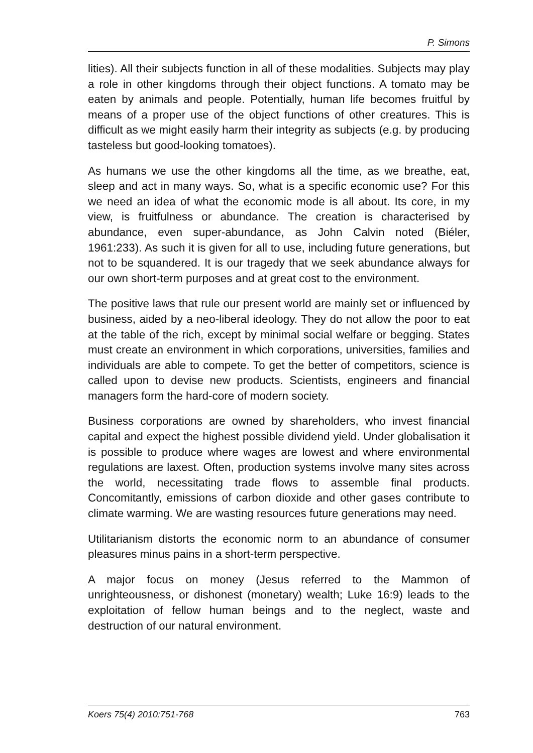P. Simons
lities). All their subjects function in all of these modalities. Subjects may play a role in other kingdoms through their object functions. A tomato may be eaten by animals and people. Potentially, human life becomes fruitful by means of a proper use of the object functions of other creatures. This is difficult as we might easily harm their integrity as subjects (e.g. by producing tasteless but good-looking tomatoes).
As humans we use the other kingdoms all the time, as we breathe, eat, sleep and act in many ways. So, what is a specific economic use? For this we need an idea of what the economic mode is all about. Its core, in my view, is fruitfulness or abundance. The creation is characterised by abundance, even super-abundance, as John Calvin noted (Biéler, 1961:233). As such it is given for all to use, including future generations, but not to be squandered. It is our tragedy that we seek abundance always for our own short-term purposes and at great cost to the environment.
The positive laws that rule our present world are mainly set or influenced by business, aided by a neo-liberal ideology. They do not allow the poor to eat at the table of the rich, except by minimal social welfare or begging. States must create an environment in which corporations, universities, families and individuals are able to compete. To get the better of competitors, science is called upon to devise new products. Scientists, engineers and financial managers form the hard-core of modern society.
Business corporations are owned by shareholders, who invest financial capital and expect the highest possible dividend yield. Under globalisation it is possible to produce where wages are lowest and where environmental regulations are laxest. Often, production systems involve many sites across the world, necessitating trade flows to assemble final products. Concomitantly, emissions of carbon dioxide and other gases contribute to climate warming. We are wasting resources future generations may need.
Utilitarianism distorts the economic norm to an abundance of consumer pleasures minus pains in a short-term perspective.
A major focus on money (Jesus referred to the Mammon of unrighteousness, or dishonest (monetary) wealth; Luke 16:9) leads to the exploitation of fellow human beings and to the neglect, waste and destruction of our natural environment.
Koers 75(4) 2010:751-768 763